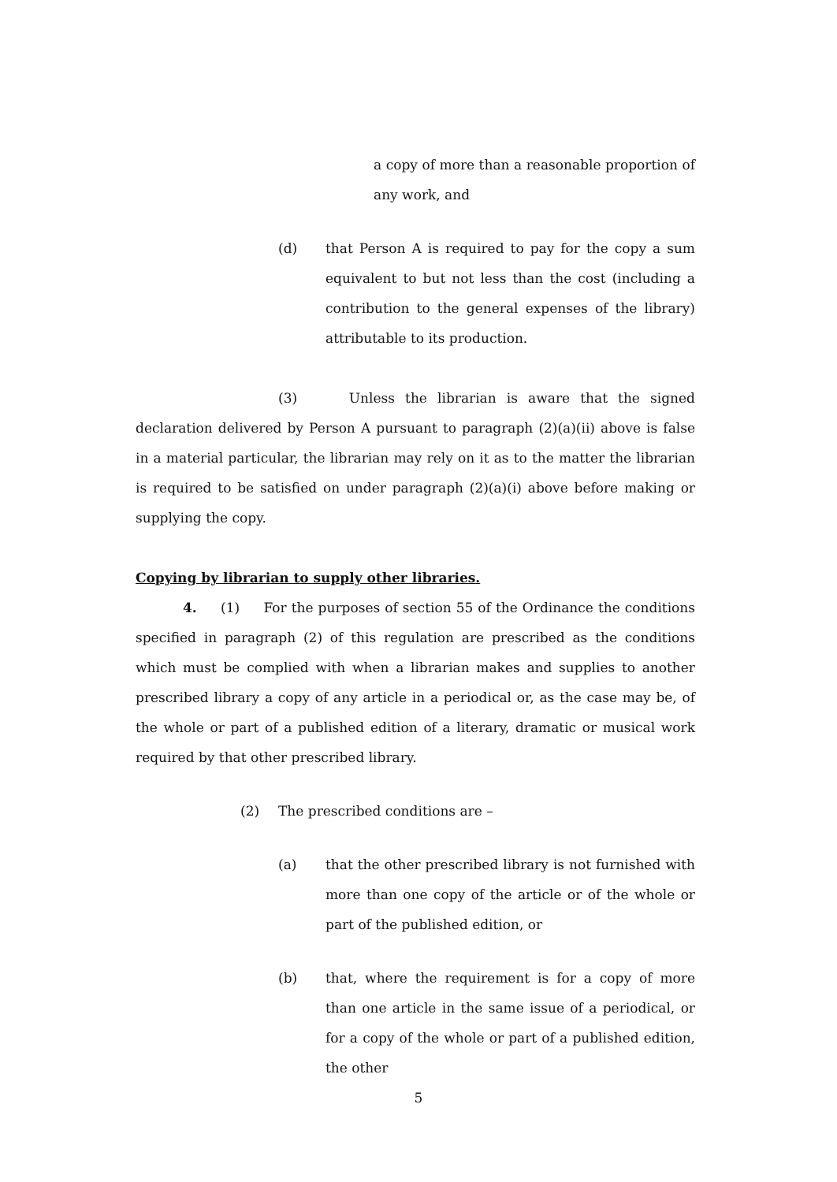a copy of more than a reasonable proportion of any work, and
(d) that Person A is required to pay for the copy a sum equivalent to but not less than the cost (including a contribution to the general expenses of the library) attributable to its production.
(3) Unless the librarian is aware that the signed declaration delivered by Person A pursuant to paragraph (2)(a)(ii) above is false in a material particular, the librarian may rely on it as to the matter the librarian is required to be satisfied on under paragraph (2)(a)(i) above before making or supplying the copy.
Copying by librarian to supply other libraries.
4. (1) For the purposes of section 55 of the Ordinance the conditions specified in paragraph (2) of this regulation are prescribed as the conditions which must be complied with when a librarian makes and supplies to another prescribed library a copy of any article in a periodical or, as the case may be, of the whole or part of a published edition of a literary, dramatic or musical work required by that other prescribed library.
(2) The prescribed conditions are –
(a) that the other prescribed library is not furnished with more than one copy of the article or of the whole or part of the published edition, or
(b) that, where the requirement is for a copy of more than one article in the same issue of a periodical, or for a copy of the whole or part of a published edition, the other
5